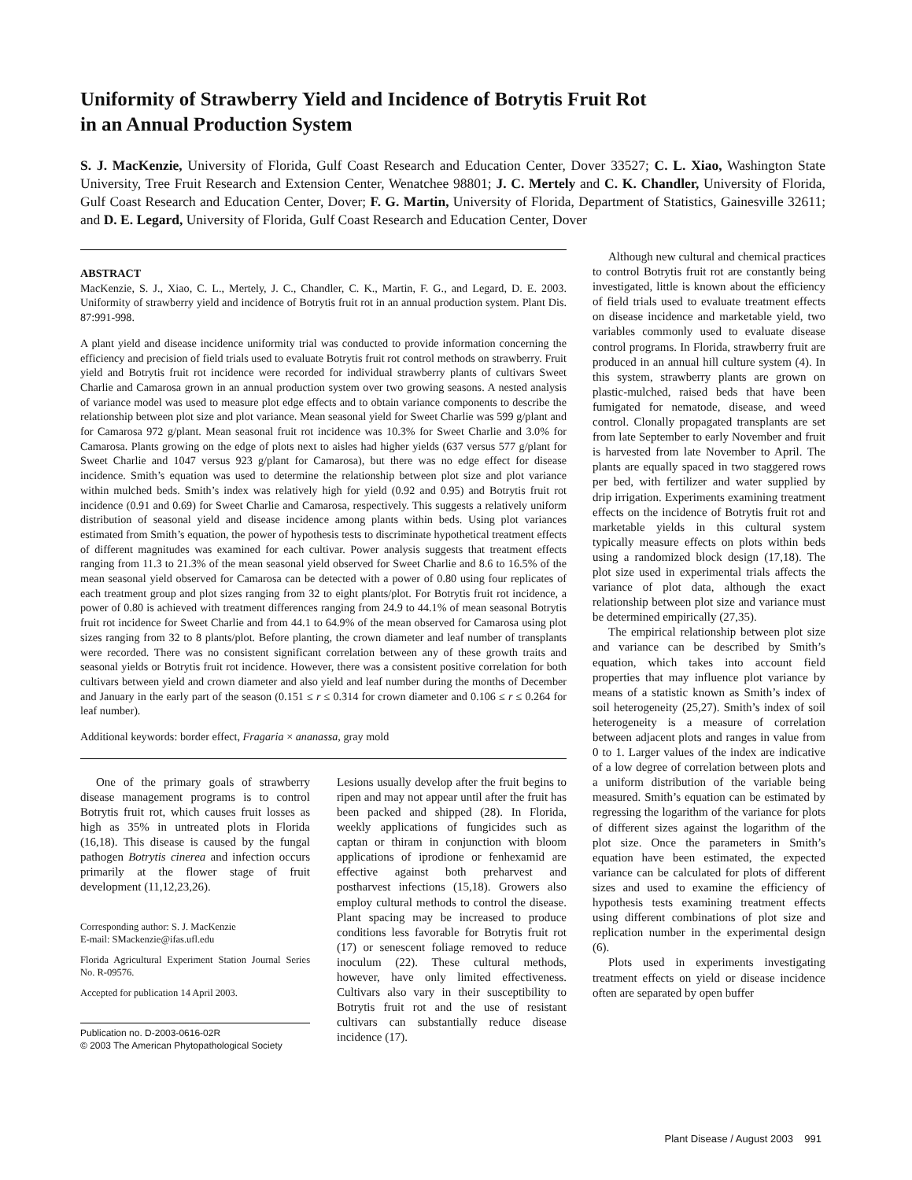Uniformity of Strawberry Yield and Incidence of Botrytis Fruit Rot
in an Annual Production System
S. J. MacKenzie, University of Florida, Gulf Coast Research and Education Center, Dover 33527; C. L. Xiao, Washington State University, Tree Fruit Research and Extension Center, Wenatchee 98801; J. C. Mertely and C. K. Chandler, University of Florida, Gulf Coast Research and Education Center, Dover; F. G. Martin, University of Florida, Department of Statistics, Gainesville 32611; and D. E. Legard, University of Florida, Gulf Coast Research and Education Center, Dover
ABSTRACT
MacKenzie, S. J., Xiao, C. L., Mertely, J. C., Chandler, C. K., Martin, F. G., and Legard, D. E. 2003. Uniformity of strawberry yield and incidence of Botrytis fruit rot in an annual production system. Plant Dis. 87:991-998.
A plant yield and disease incidence uniformity trial was conducted to provide information concerning the efficiency and precision of field trials used to evaluate Botrytis fruit rot control methods on strawberry. Fruit yield and Botrytis fruit rot incidence were recorded for individual strawberry plants of cultivars Sweet Charlie and Camarosa grown in an annual production system over two growing seasons. A nested analysis of variance model was used to measure plot edge effects and to obtain variance components to describe the relationship between plot size and plot variance. Mean seasonal yield for Sweet Charlie was 599 g/plant and for Camarosa 972 g/plant. Mean seasonal fruit rot incidence was 10.3% for Sweet Charlie and 3.0% for Camarosa. Plants growing on the edge of plots next to aisles had higher yields (637 versus 577 g/plant for Sweet Charlie and 1047 versus 923 g/plant for Camarosa), but there was no edge effect for disease incidence. Smith’s equation was used to determine the relationship between plot size and plot variance within mulched beds. Smith’s index was relatively high for yield (0.92 and 0.95) and Botrytis fruit rot incidence (0.91 and 0.69) for Sweet Charlie and Camarosa, respectively. This suggests a relatively uniform distribution of seasonal yield and disease incidence among plants within beds. Using plot variances estimated from Smith’s equation, the power of hypothesis tests to discriminate hypothetical treatment effects of different magnitudes was examined for each cultivar. Power analysis suggests that treatment effects ranging from 11.3 to 21.3% of the mean seasonal yield observed for Sweet Charlie and 8.6 to 16.5% of the mean seasonal yield observed for Camarosa can be detected with a power of 0.80 using four replicates of each treatment group and plot sizes ranging from 32 to eight plants/plot. For Botrytis fruit rot incidence, a power of 0.80 is achieved with treatment differences ranging from 24.9 to 44.1% of mean seasonal Botrytis fruit rot incidence for Sweet Charlie and from 44.1 to 64.9% of the mean observed for Camarosa using plot sizes ranging from 32 to 8 plants/plot. Before planting, the crown diameter and leaf number of transplants were recorded. There was no consistent significant correlation between any of these growth traits and seasonal yields or Botrytis fruit rot incidence. However, there was a consistent positive correlation for both cultivars between yield and crown diameter and also yield and leaf number during the months of December and January in the early part of the season (0.151 ≤ r ≤ 0.314 for crown diameter and 0.106 ≤ r ≤ 0.264 for leaf number).
Additional keywords: border effect, Fragaria × ananassa, gray mold
One of the primary goals of strawberry disease management programs is to control Botrytis fruit rot, which causes fruit losses as high as 35% in untreated plots in Florida (16,18). This disease is caused by the fungal pathogen Botrytis cinerea and infection occurs primarily at the flower stage of fruit development (11,12,23,26).
Corresponding author: S. J. MacKenzie
E-mail: SMackenzie@ifas.ufl.edu
Florida Agricultural Experiment Station Journal Series No. R-09576.
Accepted for publication 14 April 2003.
Publication no. D-2003-0616-02R
© 2003 The American Phytopathological Society
Lesions usually develop after the fruit begins to ripen and may not appear until after the fruit has been packed and shipped (28). In Florida, weekly applications of fungicides such as captan or thiram in conjunction with bloom applications of iprodione or fenhexamid are effective against both preharvest and postharvest infections (15,18). Growers also employ cultural methods to control the disease. Plant spacing may be increased to produce conditions less favorable for Botrytis fruit rot (17) or senescent foliage removed to reduce inoculum (22). These cultural methods, however, have only limited effectiveness. Cultivars also vary in their susceptibility to Botrytis fruit rot and the use of resistant cultivars can substantially reduce disease incidence (17).
Although new cultural and chemical practices to control Botrytis fruit rot are constantly being investigated, little is known about the efficiency of field trials used to evaluate treatment effects on disease incidence and marketable yield, two variables commonly used to evaluate disease control programs. In Florida, strawberry fruit are produced in an annual hill culture system (4). In this system, strawberry plants are grown on plastic-mulched, raised beds that have been fumigated for nematode, disease, and weed control. Clonally propagated transplants are set from late September to early November and fruit is harvested from late November to April. The plants are equally spaced in two staggered rows per bed, with fertilizer and water supplied by drip irrigation. Experiments examining treatment effects on the incidence of Botrytis fruit rot and marketable yields in this cultural system typically measure effects on plots within beds using a randomized block design (17,18). The plot size used in experimental trials affects the variance of plot data, although the exact relationship between plot size and variance must be determined empirically (27,35).
The empirical relationship between plot size and variance can be described by Smith’s equation, which takes into account field properties that may influence plot variance by means of a statistic known as Smith’s index of soil heterogeneity (25,27). Smith’s index of soil heterogeneity is a measure of correlation between adjacent plots and ranges in value from 0 to 1. Larger values of the index are indicative of a low degree of correlation between plots and a uniform distribution of the variable being measured. Smith’s equation can be estimated by regressing the logarithm of the variance for plots of different sizes against the logarithm of the plot size. Once the parameters in Smith’s equation have been estimated, the expected variance can be calculated for plots of different sizes and used to examine the efficiency of hypothesis tests examining treatment effects using different combinations of plot size and replication number in the experimental design (6).
Plots used in experiments investigating treatment effects on yield or disease incidence often are separated by open buffer
Plant Disease / August 2003 991